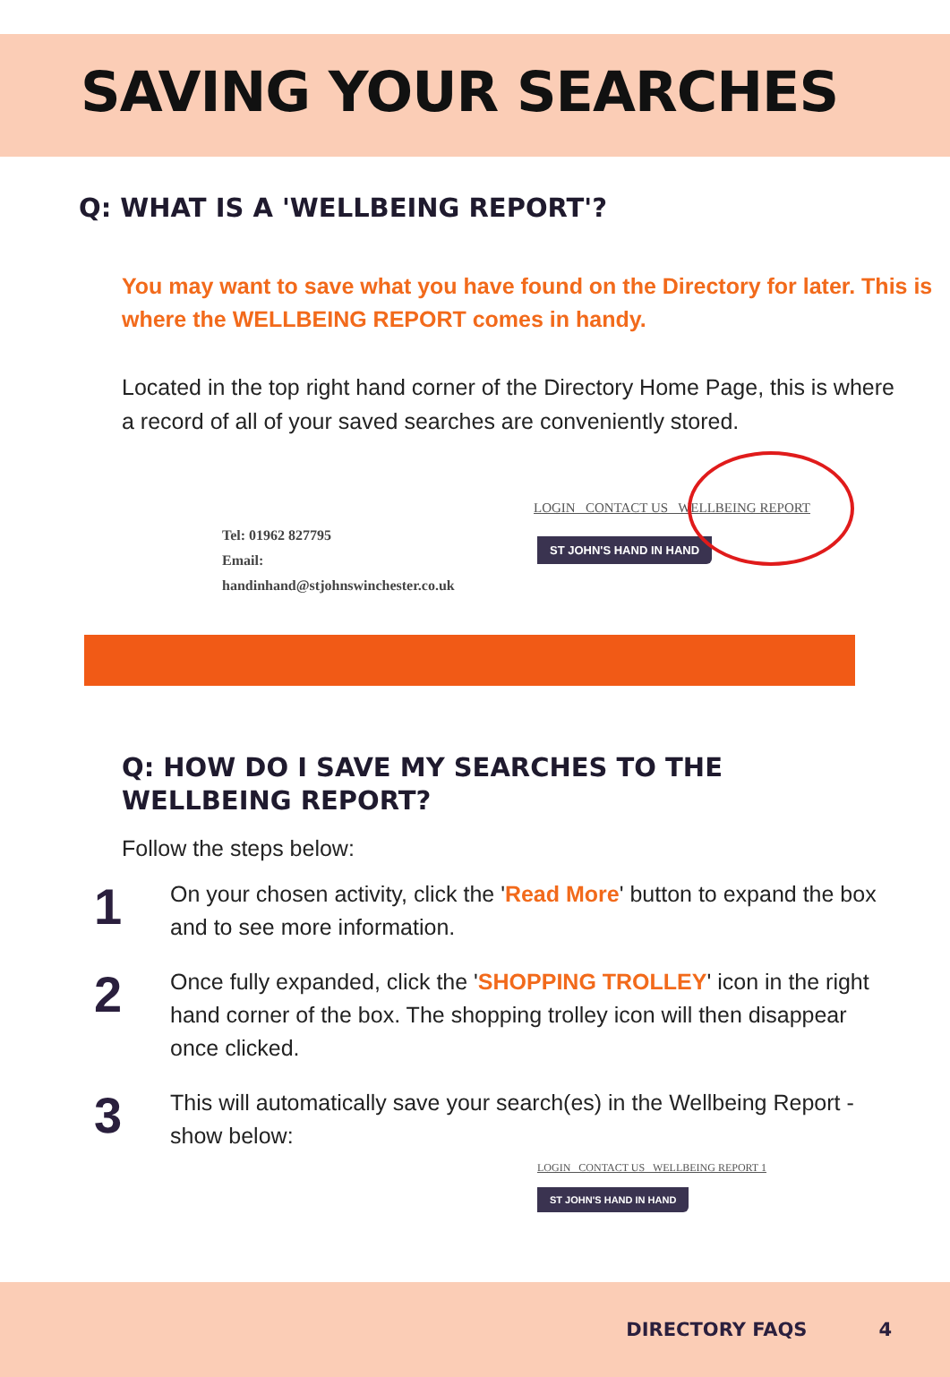SAVING YOUR SEARCHES
Q: WHAT IS A 'WELLBEING REPORT'?
You may want to save what you have found on the Directory for later. This is where the WELLBEING REPORT comes in handy.
Located in the top right hand corner of the Directory Home Page, this is where a record of all of your saved searches are conveniently stored.
LOGIN CONTACT US WELLBEING REPORT
Tel: 01962 827795
Email:
handinhand@stjohnswinchester.co.uk
ST JOHN'S HAND IN HAND
Q: HOW DO I SAVE MY SEARCHES TO THE WELLBEING REPORT?
Follow the steps below:
1
On your chosen activity, click the 'Read More' button to expand the box and to see more information.
2
Once fully expanded, click the 'SHOPPING TROLLEY' icon in the right hand corner of the box. The shopping trolley icon will then disappear once clicked.
3
This will automatically save your search(es) in the Wellbeing Report - show below:
LOGIN CONTACT US WELLBEING REPORT 1
ST JOHN'S HAND IN HAND
DIRECTORY FAQS 4